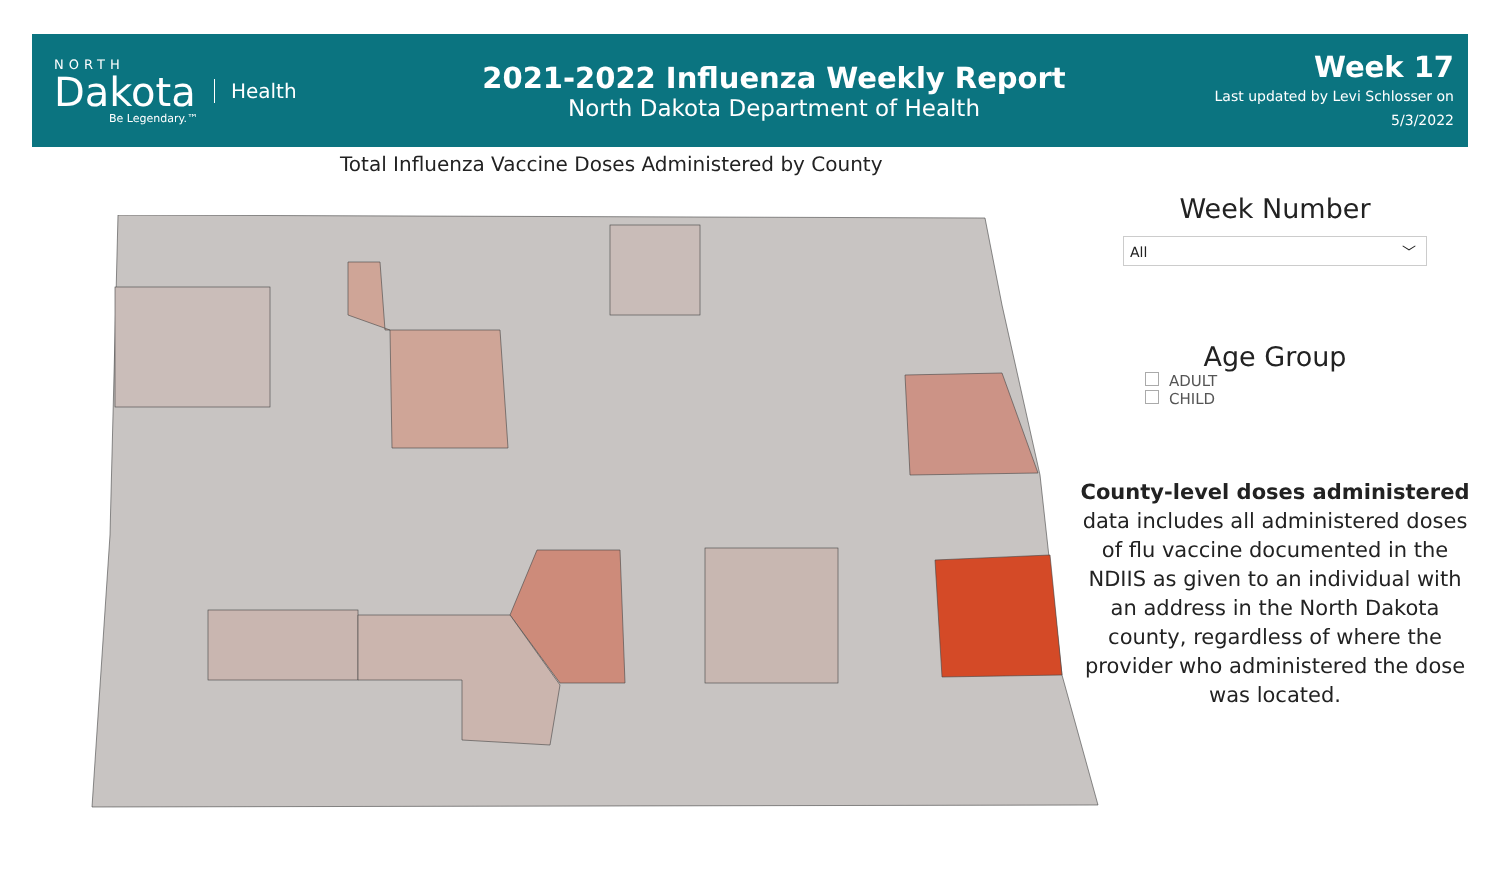NORTH
Dakota
Be Legendary.™
Health
2021-2022 Influenza Weekly Report
North Dakota Department of Health
Week 17
Last updated by Levi Schlosser on
5/3/2022
Total Influenza Vaccine Doses Administered by County
Week Number
All ﹀
Age Group
ADULT
CHILD
County-level doses administered data includes all administered doses of flu vaccine documented in the NDIIS as given to an individual with an address in the North Dakota county, regardless of where the provider who administered the dose was located.